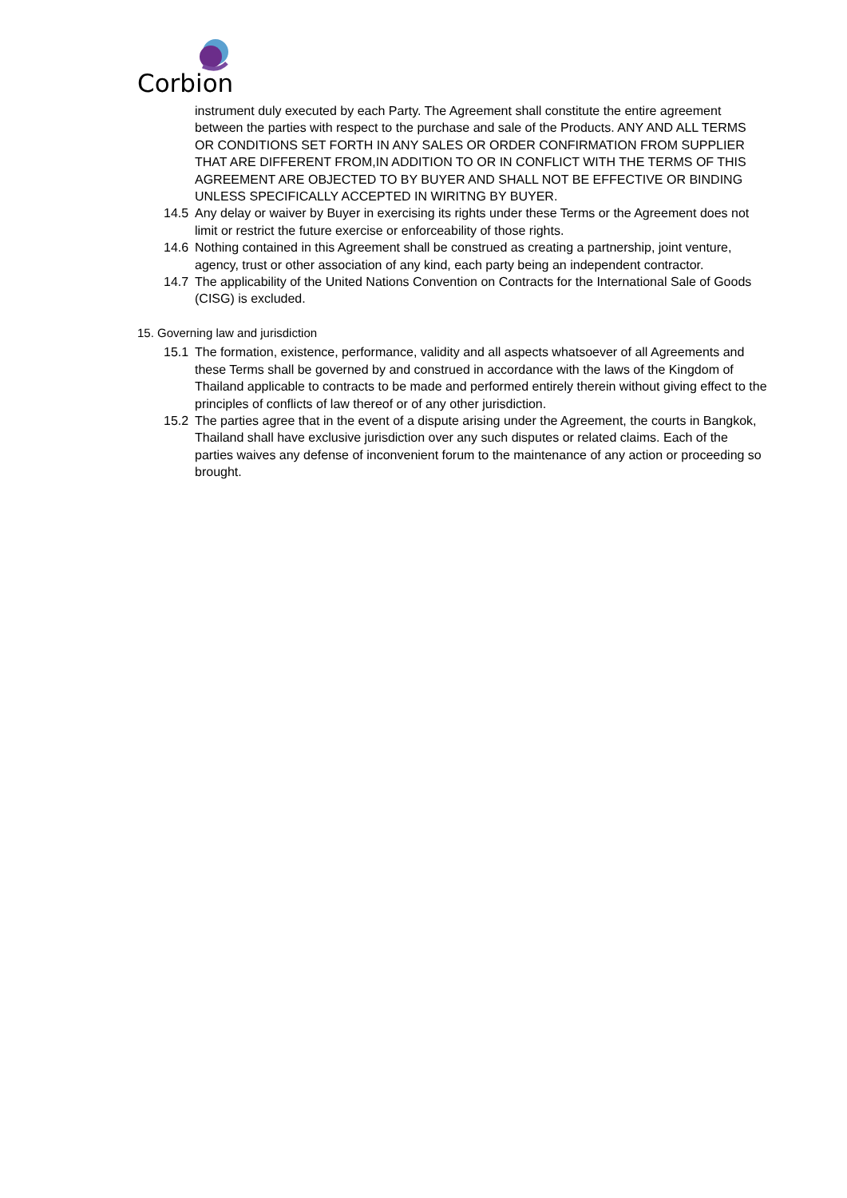Corbion
instrument duly executed by each Party. The Agreement shall constitute the entire agreement between the parties with respect to the purchase and sale of the Products. ANY AND ALL TERMS OR CONDITIONS SET FORTH IN ANY SALES OR ORDER CONFIRMATION FROM SUPPLIER THAT ARE DIFFERENT FROM,IN ADDITION TO OR IN CONFLICT WITH THE TERMS OF THIS AGREEMENT ARE OBJECTED TO BY BUYER AND SHALL NOT BE EFFECTIVE OR BINDING UNLESS SPECIFICALLY ACCEPTED IN WIRITNG BY BUYER.
14.5 Any delay or waiver by Buyer in exercising its rights under these Terms or the Agreement does not limit or restrict the future exercise or enforceability of those rights.
14.6 Nothing contained in this Agreement shall be construed as creating a partnership, joint venture, agency, trust or other association of any kind, each party being an independent contractor.
14.7 The applicability of the United Nations Convention on Contracts for the International Sale of Goods (CISG) is excluded.
15. Governing law and jurisdiction
15.1 The formation, existence, performance, validity and all aspects whatsoever of all Agreements and these Terms shall be governed by and construed in accordance with the laws of the Kingdom of Thailand applicable to contracts to be made and performed entirely therein without giving effect to the principles of conflicts of law thereof or of any other jurisdiction.
15.2 The parties agree that in the event of a dispute arising under the Agreement, the courts in Bangkok, Thailand shall have exclusive jurisdiction over any such disputes or related claims. Each of the parties waives any defense of inconvenient forum to the maintenance of any action or proceeding so brought.